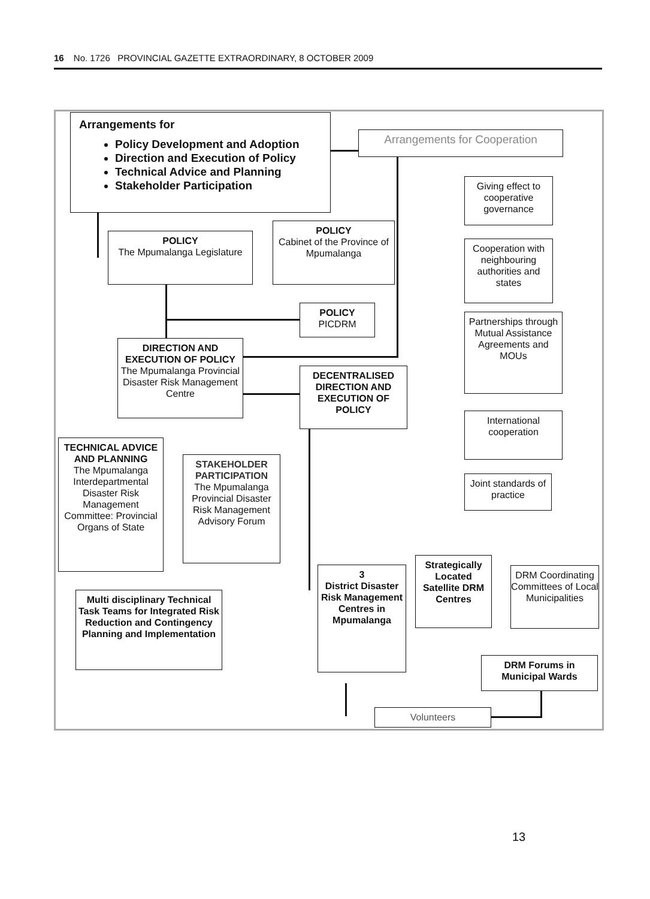16 No. 1726 PROVINCIAL GAZETTE EXTRAORDINARY, 8 OCTOBER 2009
Arrangements for
Policy Development and Adoption
Direction and Execution of Policy
Technical Advice and Planning
Stakeholder Participation
Arrangements for Cooperation
Giving effect to cooperative governance
Cooperation with neighbouring authorities and states
Partnerships through Mutual Assistance Agreements and MOUs
International cooperation
Joint standards of practice
POLICY
The Mpumalanga Legislature
POLICY
Cabinet of the Province of Mpumalanga
POLICY
PICDRM
DIRECTION AND EXECUTION OF POLICY
The Mpumalanga Provincial Disaster Risk Management Centre
DECENTRALISED DIRECTION AND EXECUTION OF POLICY
TECHNICAL ADVICE AND PLANNING
The Mpumalanga Interdepartmental Disaster Risk Management Committee: Provincial Organs of State
STAKEHOLDER PARTICIPATION
The Mpumalanga Provincial Disaster Risk Management Advisory Forum
Multi disciplinary Technical Task Teams for Integrated Risk Reduction and Contingency Planning and Implementation
3
District Disaster Risk Management Centres in Mpumalanga
Strategically Located Satellite DRM Centres
DRM Coordinating Committees of Local Municipalities
DRM Forums in Municipal Wards
Volunteers
13